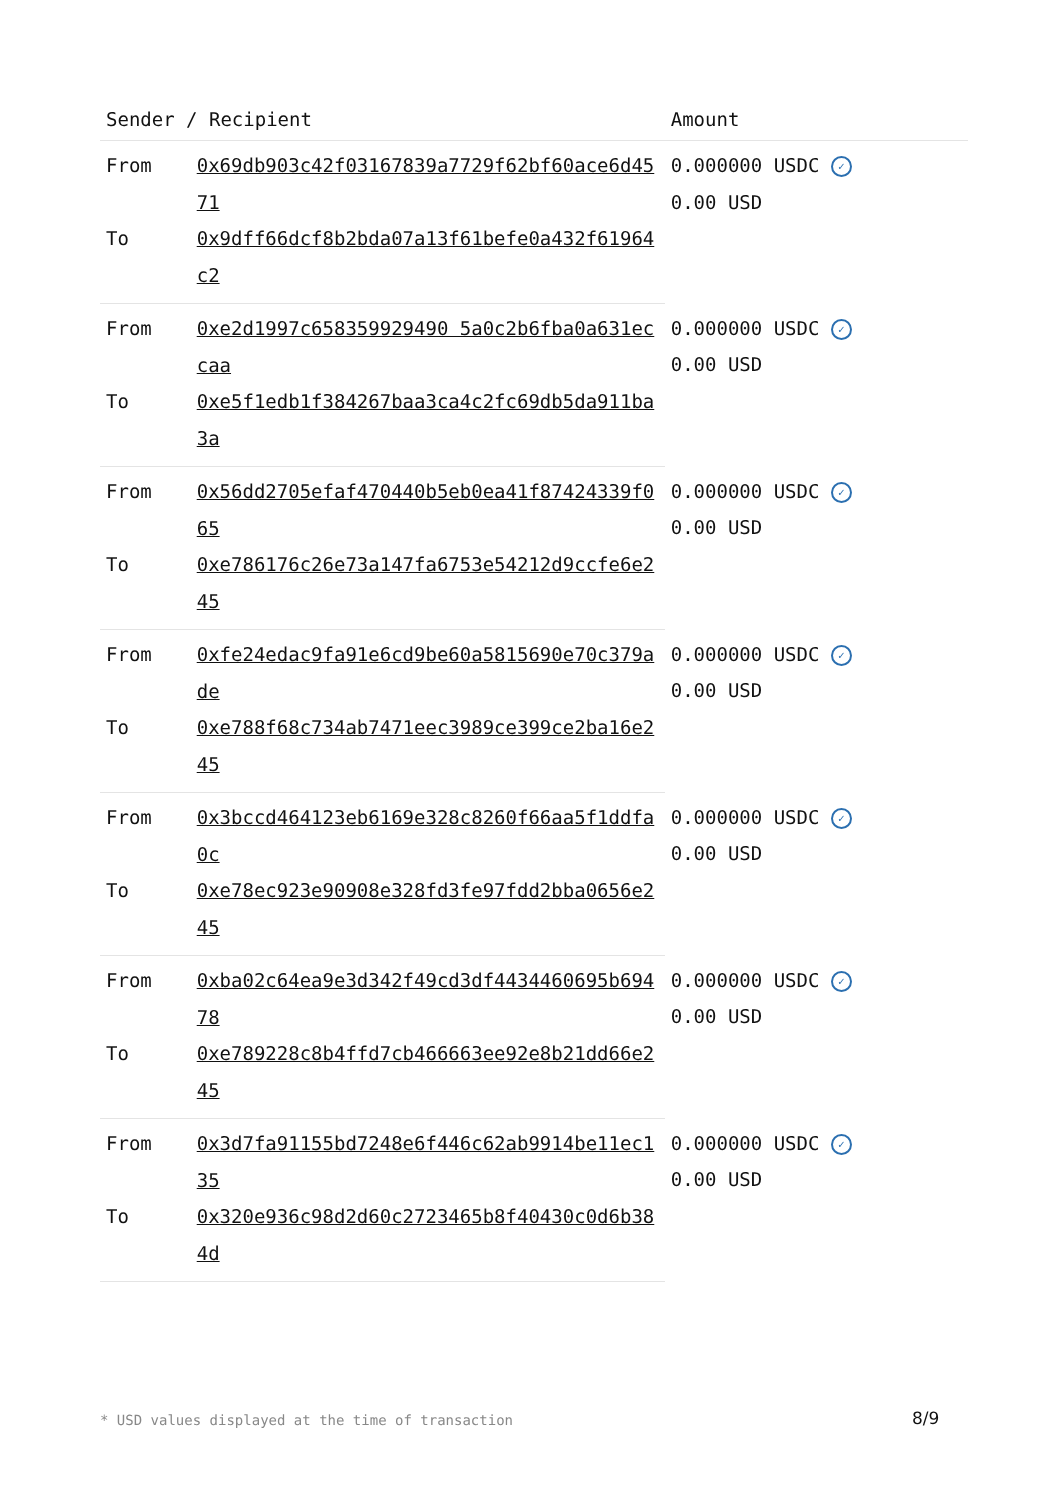| Sender / Recipient | | Amount |
| --- | --- | --- |
| From | 0x69db903c42f03167839a7729f62bf60ace6d4571 | 0.000000 USDC ✓ 0.00 USD |
| To | 0x9dff66dcf8b2bda07a13f61befe0a432f61964c2 | |
| From | 0xe2d1997c658359929490 5a0c2b6fba0a631eccaa | 0.000000 USDC ✓ 0.00 USD |
| To | 0xe5f1edb1f384267baa3ca4c2fc69db5da911ba3a | |
| From | 0x56dd2705efaf470440b5eb0ea41f87424339f065 | 0.000000 USDC ✓ 0.00 USD |
| To | 0xe786176c26e73a147fa6753e54212d9ccfe6e245 | |
| From | 0xfe24edac9fa91e6cd9be60a5815690e70c379ade | 0.000000 USDC ✓ 0.00 USD |
| To | 0xe788f68c734ab7471eec3989ce399ce2ba16e245 | |
| From | 0x3bccd464123eb6169e328c8260f66aa5f1ddfa0c | 0.000000 USDC ✓ 0.00 USD |
| To | 0xe78ec923e90908e328fd3fe97fdd2bba0656e245 | |
| From | 0xba02c64ea9e3d342f49cd3df4434460695b69478 | 0.000000 USDC ✓ 0.00 USD |
| To | 0xe789228c8b4ffd7cb466663ee92e8b21dd66e245 | |
| From | 0x3d7fa91155bd7248e6f446c62ab9914be11ec135 | 0.000000 USDC ✓ 0.00 USD |
| To | 0x320e936c98d2d60c2723465b8f40430c0d6b384d | |
* USD values displayed at the time of transaction
8/9